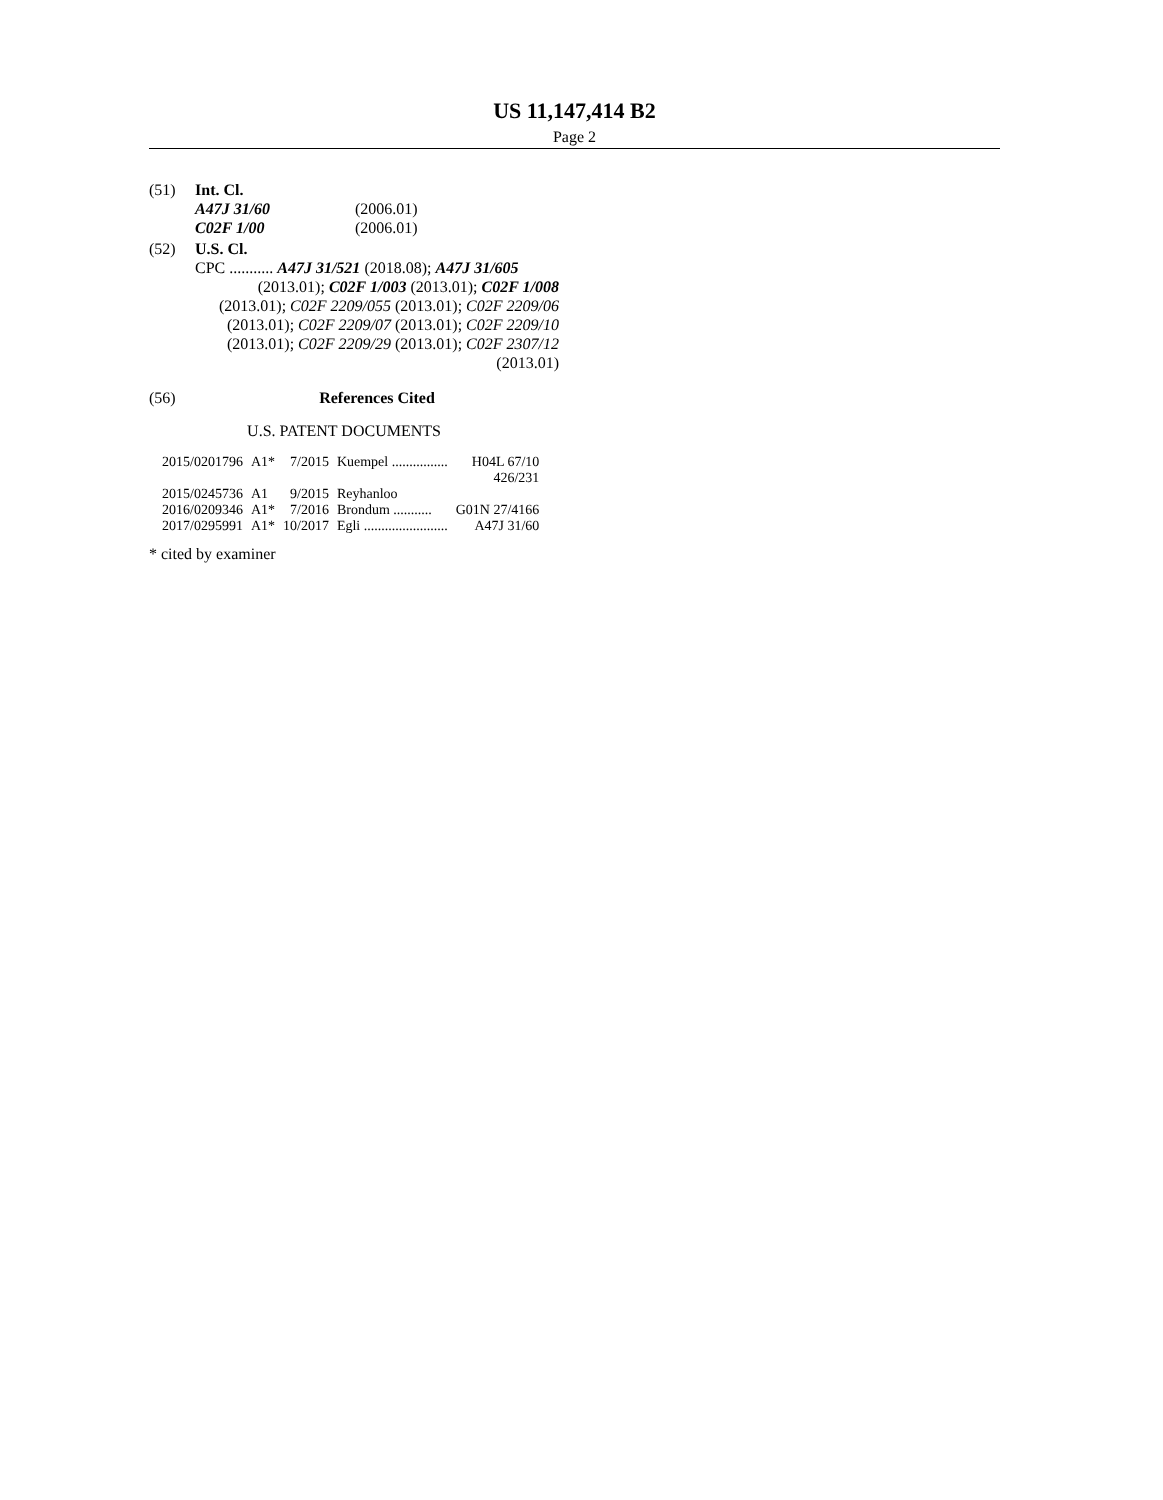US 11,147,414 B2
Page 2
(51) Int. Cl.
| A47J 31/60 | (2006.01) |
| C02F 1/00 | (2006.01) |
(52) U.S. Cl.
CPC ........... A47J 31/521 (2018.08); A47J 31/605
(2013.01); C02F 1/003 (2013.01); C02F 1/008 (2013.01); C02F 2209/055 (2013.01); C02F 2209/06 (2013.01); C02F 2209/07 (2013.01); C02F 2209/10 (2013.01); C02F 2209/29 (2013.01); C02F 2307/12 (2013.01)
(56) References Cited
U.S. PATENT DOCUMENTS
| 2015/0201796 | A1* | 7/2015 | Kuempel ................ | H04L 67/10 |
| | | | | 426/231 |
| 2015/0245736 | A1 | 9/2015 | Reyhanloo | |
| 2016/0209346 | A1* | 7/2016 | Brondum ........... | G01N 27/4166 |
| 2017/0295991 | A1* | 10/2017 | Egli ........................ | A47J 31/60 |
* cited by examiner